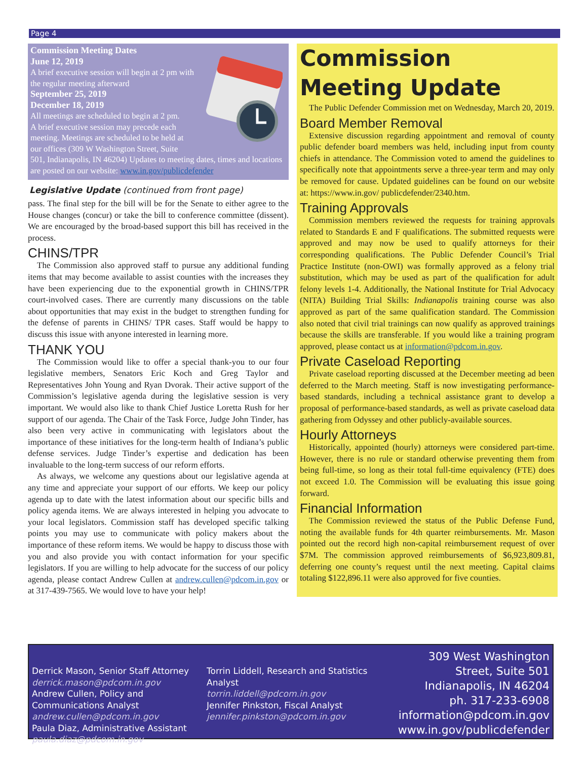Page 4
Commission Meeting Dates
June 12, 2019
A brief executive session will begin at 2 pm with
the regular meeting afterward
September 25, 2019
December 18, 2019
All meetings are scheduled to begin at 2 pm.
A brief executive session may precede each
meeting. Meetings are scheduled to be held at
our offices (309 W Washington Street, Suite
501, Indianapolis, IN 46204) Updates to meeting dates, times and locations are posted on our website: www.in.gov/publicdefender
Legislative Update (continued from front page)
pass. The final step for the bill will be for the Senate to either agree to the House changes (concur) or take the bill to conference committee (dissent). We are encouraged by the broad-based support this bill has received in the process.
CHINS/TPR
The Commission also approved staff to pursue any additional funding items that may become available to assist counties with the increases they have been experiencing due to the exponential growth in CHINS/TPR court-involved cases. There are currently many discussions on the table about opportunities that may exist in the budget to strengthen funding for the defense of parents in CHINS/ TPR cases. Staff would be happy to discuss this issue with anyone interested in learning more.
THANK YOU
The Commission would like to offer a special thank-you to our four legislative members, Senators Eric Koch and Greg Taylor and Representatives John Young and Ryan Dvorak. Their active support of the Commission’s legislative agenda during the legislative session is very important. We would also like to thank Chief Justice Loretta Rush for her support of our agenda. The Chair of the Task Force, Judge John Tinder, has also been very active in communicating with legislators about the importance of these initiatives for the long-term health of Indiana’s public defense services. Judge Tinder’s expertise and dedication has been invaluable to the long-term success of our reform efforts.
As always, we welcome any questions about our legislative agenda at any time and appreciate your support of our efforts. We keep our policy agenda up to date with the latest information about our specific bills and policy agenda items. We are always interested in helping you advocate to your local legislators. Commission staff has developed specific talking points you may use to communicate with policy makers about the importance of these reform items. We would be happy to discuss those with you and also provide you with contact information for your specific legislators. If you are willing to help advocate for the success of our policy agenda, please contact Andrew Cullen at andrew.cullen@pdcom.in.gov or at 317-439-7565. We would love to have your help!
Commission Meeting Update
The Public Defender Commission met on Wednesday, March 20, 2019.
Board Member Removal
Extensive discussion regarding appointment and removal of county public defender board members was held, including input from county chiefs in attendance. The Commission voted to amend the guidelines to specifically note that appointments serve a three-year term and may only be removed for cause. Updated guidelines can be found on our website at: https://www.in.gov/ publicdefender/2340.htm.
Training Approvals
Commission members reviewed the requests for training approvals related to Standards E and F qualifications. The submitted requests were approved and may now be used to qualify attorneys for their corresponding qualifications. The Public Defender Council’s Trial Practice Institute (non-OWI) was formally approved as a felony trial substitution, which may be used as part of the qualification for adult felony levels 1-4. Additionally, the National Institute for Trial Advocacy (NITA) Building Trial Skills: Indianapolis training course was also approved as part of the same qualification standard. The Commission also noted that civil trial trainings can now qualify as approved trainings because the skills are transferable. If you would like a training program approved, please contact us at information@pdcom.in.gov.
Private Caseload Reporting
Private caseload reporting discussed at the December meeting ad been deferred to the March meeting. Staff is now investigating performance-based standards, including a technical assistance grant to develop a proposal of performance-based standards, as well as private caseload data gathering from Odyssey and other publicly-available sources.
Hourly Attorneys
Historically, appointed (hourly) attorneys were considered part-time. However, there is no rule or standard otherwise preventing them from being full-time, so long as their total full-time equivalency (FTE) does not exceed 1.0. The Commission will be evaluating this issue going forward.
Financial Information
The Commission reviewed the status of the Public Defense Fund, noting the available funds for 4th quarter reimbursements. Mr. Mason pointed out the record high non-capital reimbursement request of over $7M. The commission approved reimbursements of $6,923,809.81, deferring one county’s request until the next meeting. Capital claims totaling $122,896.11 were also approved for five counties.
Derrick Mason, Senior Staff Attorney
derrick.mason@pdcom.in.gov
Andrew Cullen, Policy and Communications Analyst
andrew.cullen@pdcom.in.gov
Paula Diaz, Administrative Assistant
paula.diaz@pdcom.in.gov
Torrin Liddell, Research and Statistics Analyst
torrin.liddell@pdcom.in.gov
Jennifer Pinkston, Fiscal Analyst
jennifer.pinkston@pdcom.in.gov
309 West Washington Street, Suite 501
Indianapolis, IN 46204
ph. 317-233-6908
information@pdcom.in.gov
www.in.gov/publicdefender